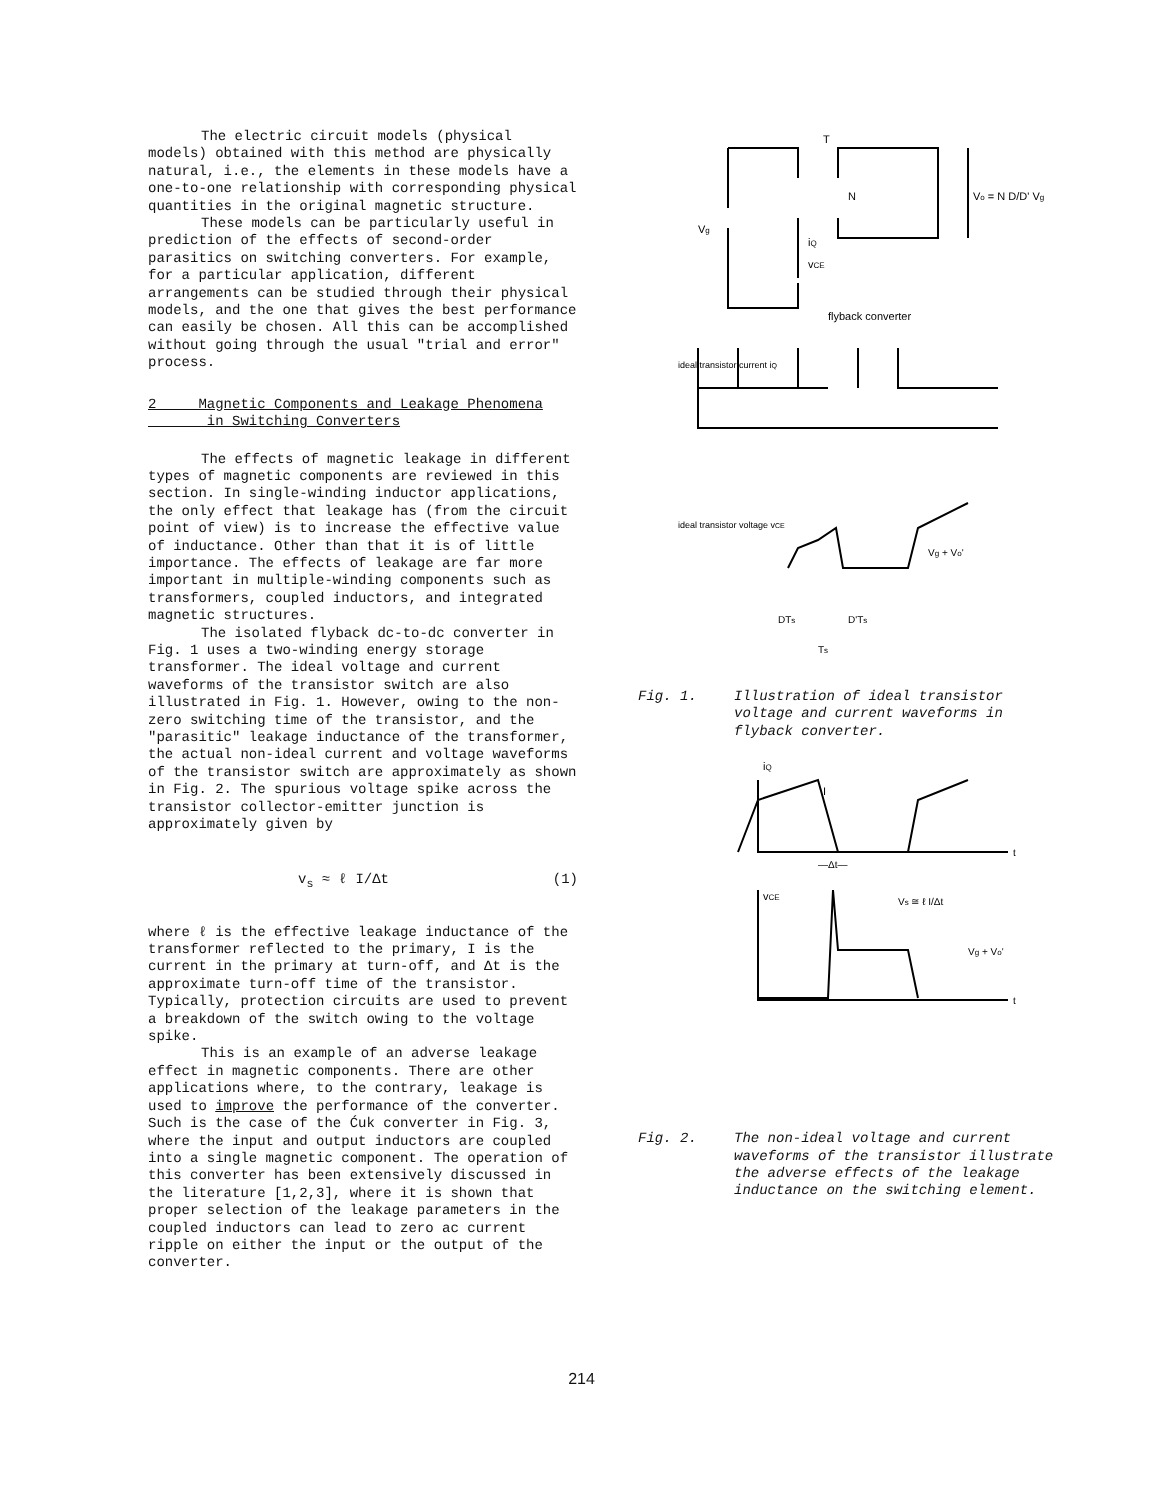The electric circuit models (physical models) obtained with this method are physically natural, i.e., the elements in these models have a one-to-one relationship with corresponding physical quantities in the original magnetic structure.
These models can be particularly useful in prediction of the effects of second-order parasitics on switching converters. For example, for a particular application, different arrangements can be studied through their physical models, and the one that gives the best performance can easily be chosen. All this can be accomplished without going through the usual "trial and error" process.
2 Magnetic Components and Leakage Phenomena
in Switching Converters
The effects of magnetic leakage in different types of magnetic components are reviewed in this section. In single-winding inductor applications, the only effect that leakage has (from the circuit point of view) is to increase the effective value of inductance. Other than that it is of little importance. The effects of leakage are far more important in multiple-winding components such as transformers, coupled inductors, and integrated magnetic structures.
The isolated flyback dc-to-dc converter in Fig. 1 uses a two-winding energy storage transformer. The ideal voltage and current waveforms of the transistor switch are also illustrated in Fig. 1. However, owing to the non-zero switching time of the transistor, and the "parasitic" leakage inductance of the transformer, the actual non-ideal current and voltage waveforms of the transistor switch are approximately as shown in Fig. 2. The spurious voltage spike across the transistor collector-emitter junction is approximately given by
v<sub>s</sub> ≈ ℓ I/Δt (1)
where ℓ is the effective leakage inductance of the transformer reflected to the primary, I is the current in the primary at turn-off, and Δt is the approximate turn-off time of the transistor. Typically, protection circuits are used to prevent a breakdown of the switch owing to the voltage spike.
This is an example of an adverse leakage effect in magnetic components. There are other applications where, to the contrary, leakage is used to improve the performance of the converter. Such is the case of the Ćuk converter in Fig. 3, where the input and output inductors are coupled into a single magnetic component. The operation of this converter has been extensively discussed in the literature [1,2,3], where it is shown that proper selection of the leakage parameters in the coupled inductors can lead to zero ac current ripple on either the input or the output of the converter.
T
Vg
iQ
vCE
N
Vo = N D/D' Vg
flyback converter
ideal transistor current iQ
ideal transistor voltage vCE
Vg + Vo'
DTs
D'Ts
Ts
Fig. 1. Illustration of ideal transistor voltage and current waveforms in flyback converter.
iQ
I
—Δt—
vCE
Vs ≅ ℓ I/Δt
Vg + Vo'
t
t
Fig. 2. The non-ideal voltage and current waveforms of the transistor illustrate the adverse effects of the leakage inductance on the switching element.
214